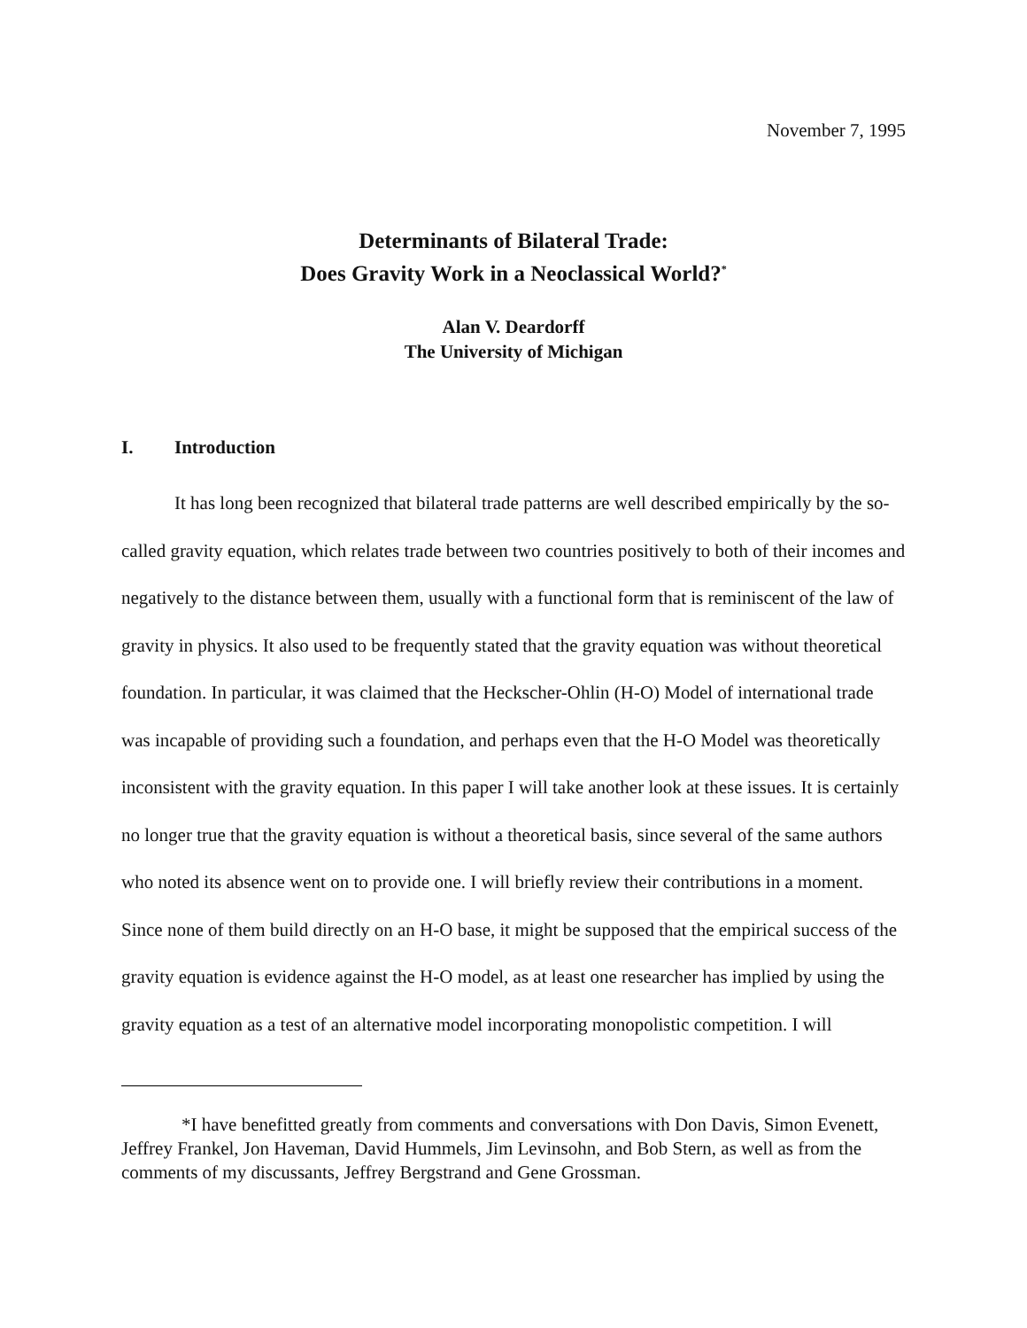November 7, 1995
Determinants of Bilateral Trade:
Does Gravity Work in a Neoclassical World?<sup>*</sup>
Alan V. Deardorff
The University of Michigan
I. Introduction
It has long been recognized that bilateral trade patterns are well described empirically by the so-called gravity equation, which relates trade between two countries positively to both of their incomes and negatively to the distance between them, usually with a functional form that is reminiscent of the law of gravity in physics. It also used to be frequently stated that the gravity equation was without theoretical foundation. In particular, it was claimed that the Heckscher-Ohlin (H-O) Model of international trade was incapable of providing such a foundation, and perhaps even that the H-O Model was theoretically inconsistent with the gravity equation. In this paper I will take another look at these issues. It is certainly no longer true that the gravity equation is without a theoretical basis, since several of the same authors who noted its absence went on to provide one. I will briefly review their contributions in a moment. Since none of them build directly on an H-O base, it might be supposed that the empirical success of the gravity equation is evidence against the H-O model, as at least one researcher has implied by using the gravity equation as a test of an alternative model incorporating monopolistic competition. I will
*I have benefitted greatly from comments and conversations with Don Davis, Simon Evenett, Jeffrey Frankel, Jon Haveman, David Hummels, Jim Levinsohn, and Bob Stern, as well as from the comments of my discussants, Jeffrey Bergstrand and Gene Grossman.